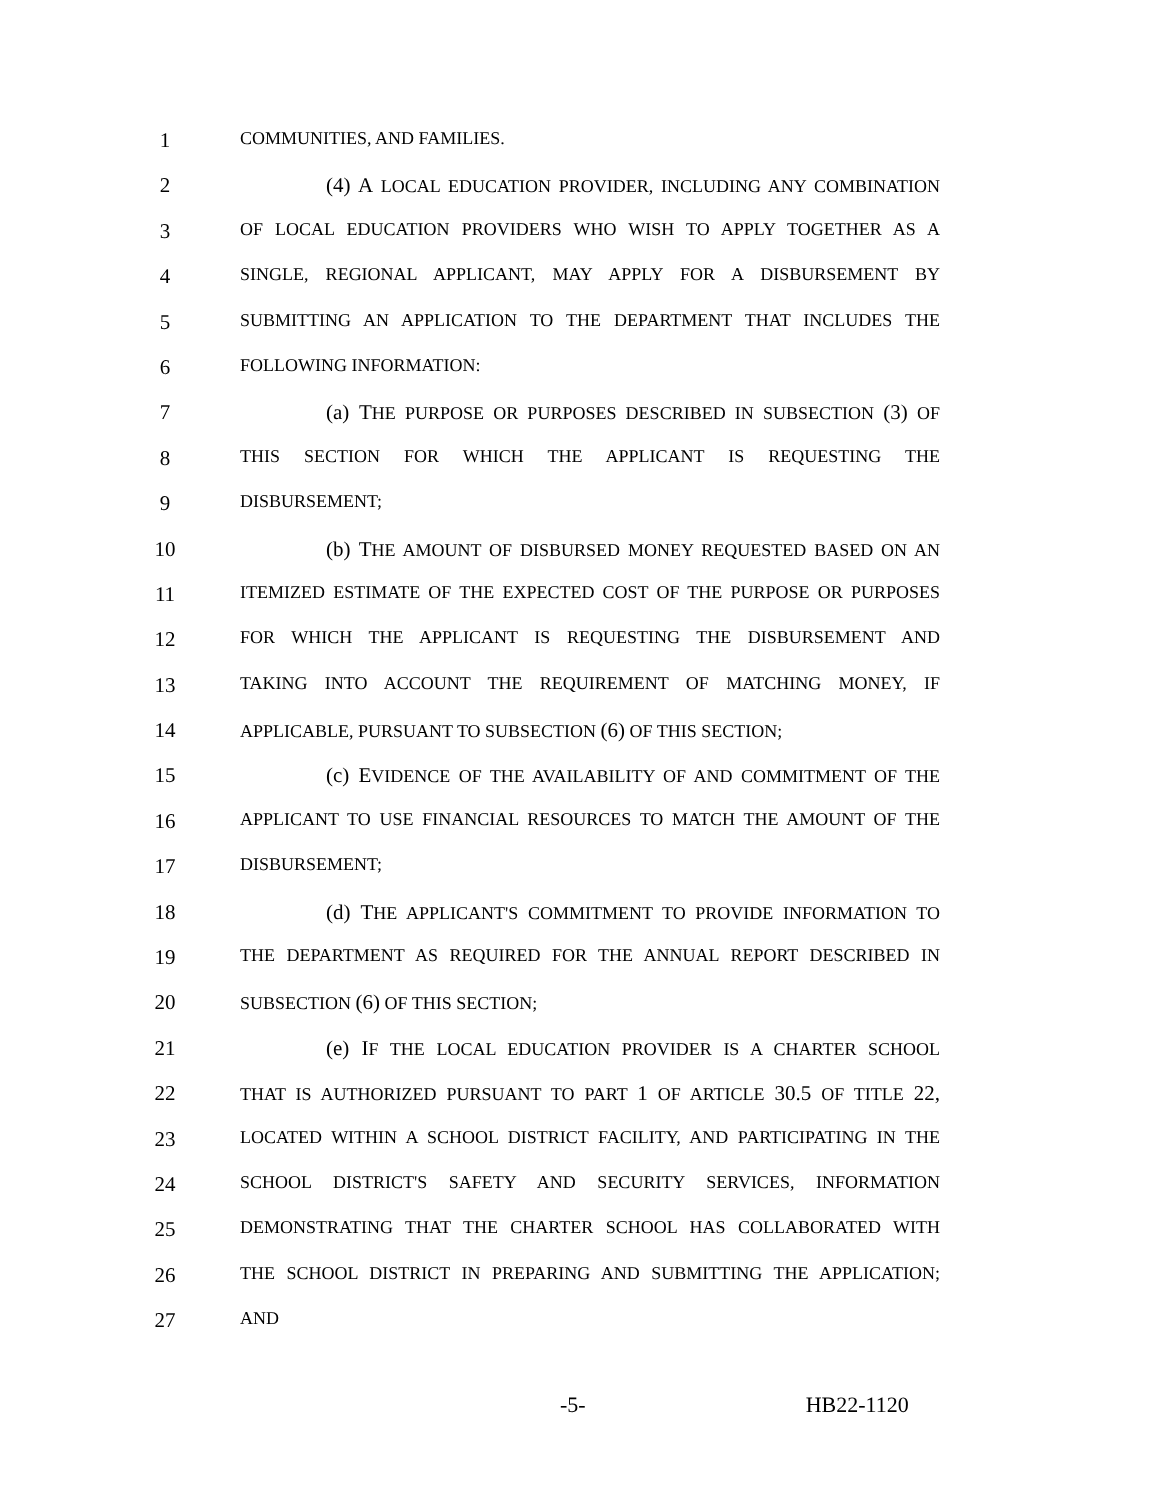1
COMMUNITIES, AND FAMILIES.
2 (4) A LOCAL EDUCATION PROVIDER, INCLUDING ANY COMBINATION
3
OF LOCAL EDUCATION PROVIDERS WHO WISH TO APPLY TOGETHER AS A
4
SINGLE, REGIONAL APPLICANT, MAY APPLY FOR A DISBURSEMENT BY
5
SUBMITTING AN APPLICATION TO THE DEPARTMENT THAT INCLUDES THE
6
FOLLOWING INFORMATION:
7 (a) THE PURPOSE OR PURPOSES DESCRIBED IN SUBSECTION (3) OF
8
THIS SECTION FOR WHICH THE APPLICANT IS REQUESTING THE
9
DISBURSEMENT;
10 (b) THE AMOUNT OF DISBURSED MONEY REQUESTED BASED ON AN
11
ITEMIZED ESTIMATE OF THE EXPECTED COST OF THE PURPOSE OR PURPOSES
12
FOR WHICH THE APPLICANT IS REQUESTING THE DISBURSEMENT AND
13
TAKING INTO ACCOUNT THE REQUIREMENT OF MATCHING MONEY, IF
14
APPLICABLE, PURSUANT TO SUBSECTION (6) OF THIS SECTION;
15 (c) EVIDENCE OF THE AVAILABILITY OF AND COMMITMENT OF THE
16
APPLICANT TO USE FINANCIAL RESOURCES TO MATCH THE AMOUNT OF THE
17
DISBURSEMENT;
18 (d) THE APPLICANT'S COMMITMENT TO PROVIDE INFORMATION TO
19
THE DEPARTMENT AS REQUIRED FOR THE ANNUAL REPORT DESCRIBED IN
20
SUBSECTION (6) OF THIS SECTION;
21 (e) IF THE LOCAL EDUCATION PROVIDER IS A CHARTER SCHOOL
22
THAT IS AUTHORIZED PURSUANT TO PART 1 OF ARTICLE 30.5 OF TITLE 22,
23
LOCATED WITHIN A SCHOOL DISTRICT FACILITY, AND PARTICIPATING IN THE
24
SCHOOL DISTRICT'S SAFETY AND SECURITY SERVICES, INFORMATION
25
DEMONSTRATING THAT THE CHARTER SCHOOL HAS COLLABORATED WITH
26
THE SCHOOL DISTRICT IN PREPARING AND SUBMITTING THE APPLICATION;
27
AND
-5- HB22-1120